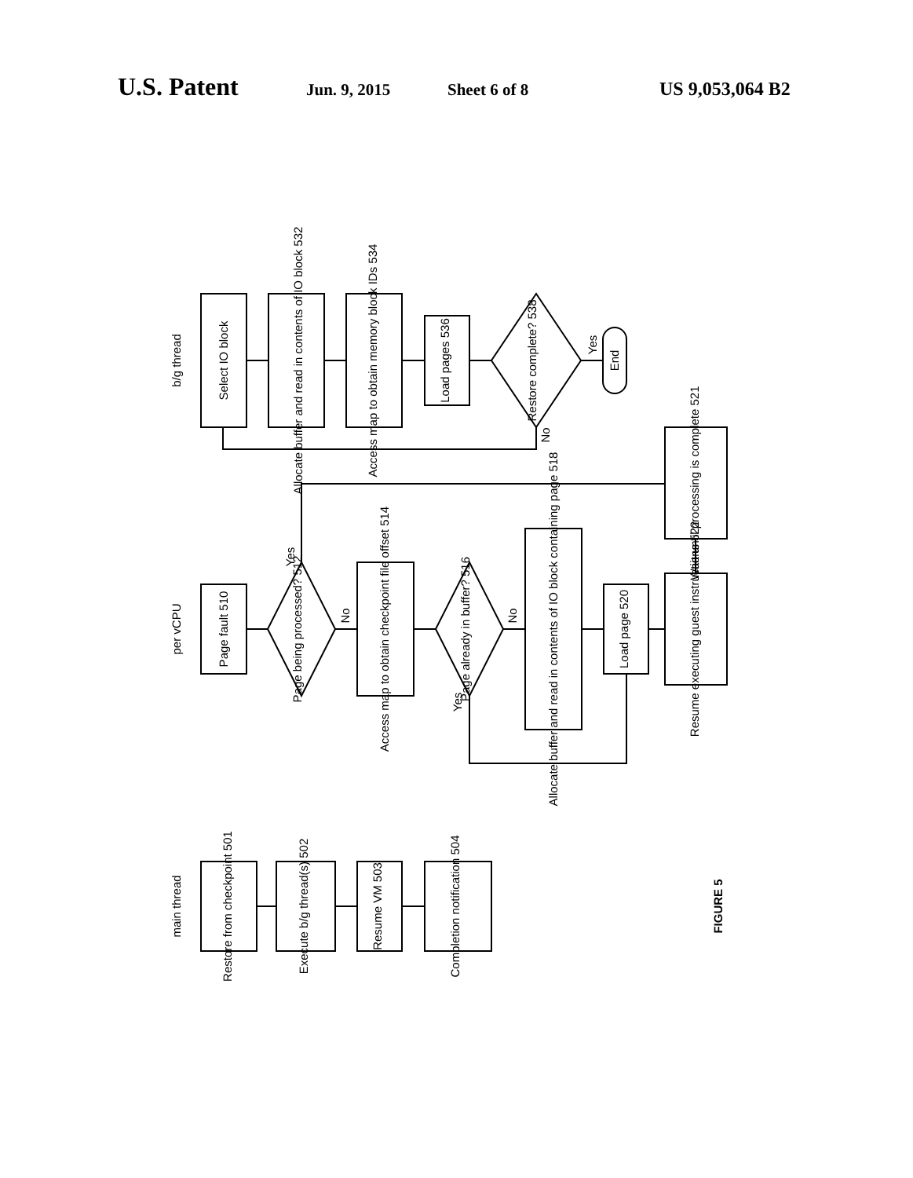U.S. Patent Jun. 9, 2015 Sheet 6 of 8 US 9,053,064 B2
Select IO block
Allocate buffer and read in contents of IO block 532
Access map to obtain memory block IDs 534
Load pages 536
Restore complete? 538
End
Page fault 510
Page being processed? 512
Access map to obtain checkpoint file offset 514
Page already in buffer? 516
Allocate buffer and read in contents of IO block containing page 518
Load page 520
Wait until processing is complete 521
Resume executing guest instructions 522
Restore from checkpoint 501
Execute b/g thread(s) 502
Resume VM 503
Completion notification 504
b/g thread
per vCPU
main thread
Yes
No
Yes
No
Yes
No
FIGURE 5